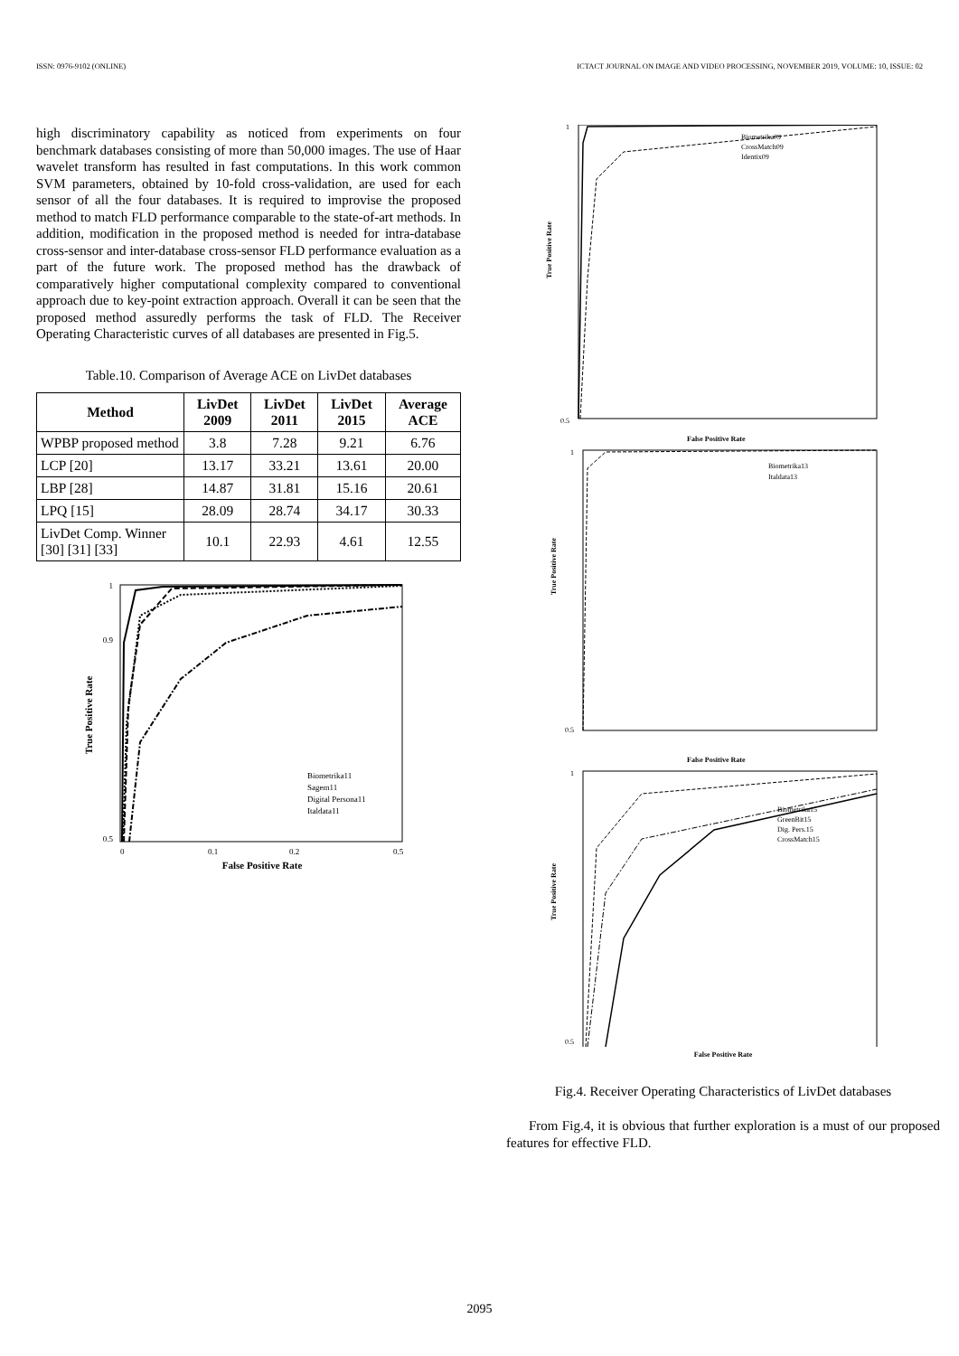ISSN: 0976-9102 (ONLINE) ICTACT JOURNAL ON IMAGE AND VIDEO PROCESSING, NOVEMBER 2019, VOLUME: 10, ISSUE: 02
high discriminatory capability as noticed from experiments on four benchmark databases consisting of more than 50,000 images. The use of Haar wavelet transform has resulted in fast computations. In this work common SVM parameters, obtained by 10-fold cross-validation, are used for each sensor of all the four databases. It is required to improvise the proposed method to match FLD performance comparable to the state-of-art methods. In addition, modification in the proposed method is needed for intra-database cross-sensor and inter-database cross-sensor FLD performance evaluation as a part of the future work. The proposed method has the drawback of comparatively higher computational complexity compared to conventional approach due to key-point extraction approach. Overall it can be seen that the proposed method assuredly performs the task of FLD. The Receiver Operating Characteristic curves of all databases are presented in Fig.5.
Table.10. Comparison of Average ACE on LivDet databases
| Method | LivDet 2009 | LivDet 2011 | LivDet 2015 | Average ACE |
| --- | --- | --- | --- | --- |
| WPBP proposed method | 3.8 | 7.28 | 9.21 | 6.76 |
| LCP [20] | 13.17 | 33.21 | 13.61 | 20.00 |
| LBP [28] | 14.87 | 31.81 | 15.16 | 20.61 |
| LPQ [15] | 28.09 | 28.74 | 34.17 | 30.33 |
| LivDet Comp. Winner [30] [31] [33] | 10.1 | 22.93 | 4.61 | 12.55 |
1
0.9
0.5
0
0.1
0.2
0.5
False Positive Rate
True Positive Rate
Biometrika11
Sagem11
Digital Persona11
Italdata11
Biometrika09
CrossMatch09
Identix09
1
0.5
False Positive Rate
True Positive Rate
Biometrika13
Italdata13
1
0.5
False Positive Rate
True Positive Rate
Biometrika15
GreenBit15
Dig. Pers.15
CrossMatch15
1
0.5
True Positive Rate
False Positive Rate
Fig.4. Receiver Operating Characteristics of LivDet databases
From Fig.4, it is obvious that further exploration is a must of our proposed features for effective FLD.
2095